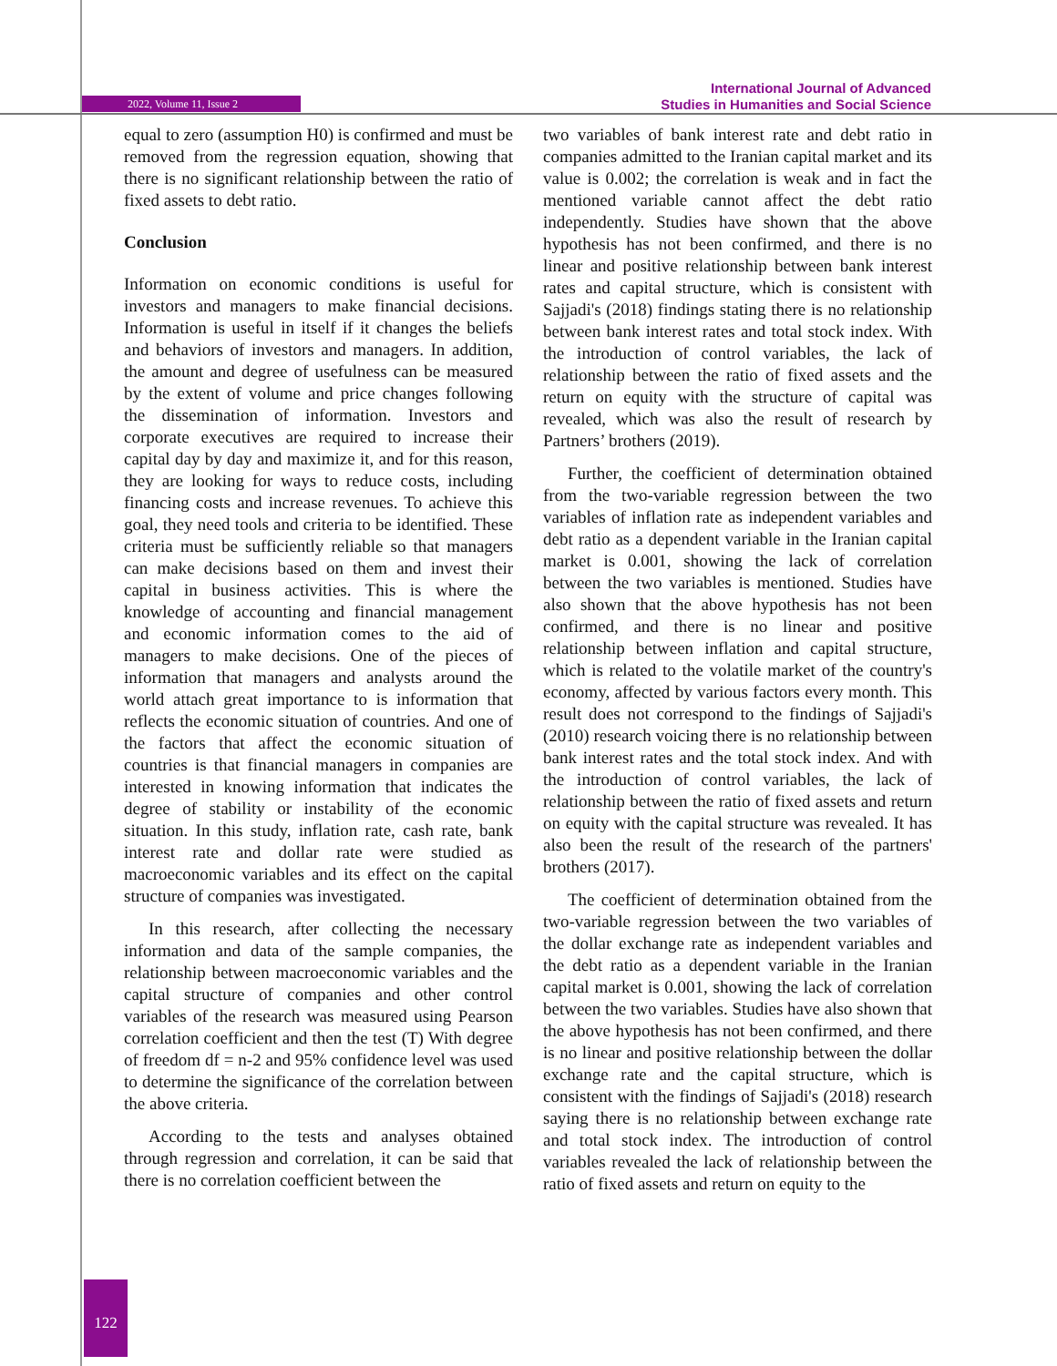2022, Volume 11, Issue 2
International Journal of Advanced
Studies in Humanities and Social Science
equal to zero (assumption H0) is confirmed and must be removed from the regression equation, showing that there is no significant relationship between the ratio of fixed assets to debt ratio.
Conclusion
Information on economic conditions is useful for investors and managers to make financial decisions. Information is useful in itself if it changes the beliefs and behaviors of investors and managers. In addition, the amount and degree of usefulness can be measured by the extent of volume and price changes following the dissemination of information. Investors and corporate executives are required to increase their capital day by day and maximize it, and for this reason, they are looking for ways to reduce costs, including financing costs and increase revenues. To achieve this goal, they need tools and criteria to be identified. These criteria must be sufficiently reliable so that managers can make decisions based on them and invest their capital in business activities. This is where the knowledge of accounting and financial management and economic information comes to the aid of managers to make decisions. One of the pieces of information that managers and analysts around the world attach great importance to is information that reflects the economic situation of countries. And one of the factors that affect the economic situation of countries is that financial managers in companies are interested in knowing information that indicates the degree of stability or instability of the economic situation. In this study, inflation rate, cash rate, bank interest rate and dollar rate were studied as macroeconomic variables and its effect on the capital structure of companies was investigated.
In this research, after collecting the necessary information and data of the sample companies, the relationship between macroeconomic variables and the capital structure of companies and other control variables of the research was measured using Pearson correlation coefficient and then the test (T) With degree of freedom df = n-2 and 95% confidence level was used to determine the significance of the correlation between the above criteria.
According to the tests and analyses obtained through regression and correlation, it can be said that there is no correlation coefficient between the
two variables of bank interest rate and debt ratio in companies admitted to the Iranian capital market and its value is 0.002; the correlation is weak and in fact the mentioned variable cannot affect the debt ratio independently. Studies have shown that the above hypothesis has not been confirmed, and there is no linear and positive relationship between bank interest rates and capital structure, which is consistent with Sajjadi's (2018) findings stating there is no relationship between bank interest rates and total stock index. With the introduction of control variables, the lack of relationship between the ratio of fixed assets and the return on equity with the structure of capital was revealed, which was also the result of research by Partners’ brothers (2019).
Further, the coefficient of determination obtained from the two-variable regression between the two variables of inflation rate as independent variables and debt ratio as a dependent variable in the Iranian capital market is 0.001, showing the lack of correlation between the two variables is mentioned. Studies have also shown that the above hypothesis has not been confirmed, and there is no linear and positive relationship between inflation and capital structure, which is related to the volatile market of the country's economy, affected by various factors every month. This result does not correspond to the findings of Sajjadi's (2010) research voicing there is no relationship between bank interest rates and the total stock index. And with the introduction of control variables, the lack of relationship between the ratio of fixed assets and return on equity with the capital structure was revealed. It has also been the result of the research of the partners' brothers (2017).
The coefficient of determination obtained from the two-variable regression between the two variables of the dollar exchange rate as independent variables and the debt ratio as a dependent variable in the Iranian capital market is 0.001, showing the lack of correlation between the two variables. Studies have also shown that the above hypothesis has not been confirmed, and there is no linear and positive relationship between the dollar exchange rate and the capital structure, which is consistent with the findings of Sajjadi's (2018) research saying there is no relationship between exchange rate and total stock index. The introduction of control variables revealed the lack of relationship between the ratio of fixed assets and return on equity to the
122